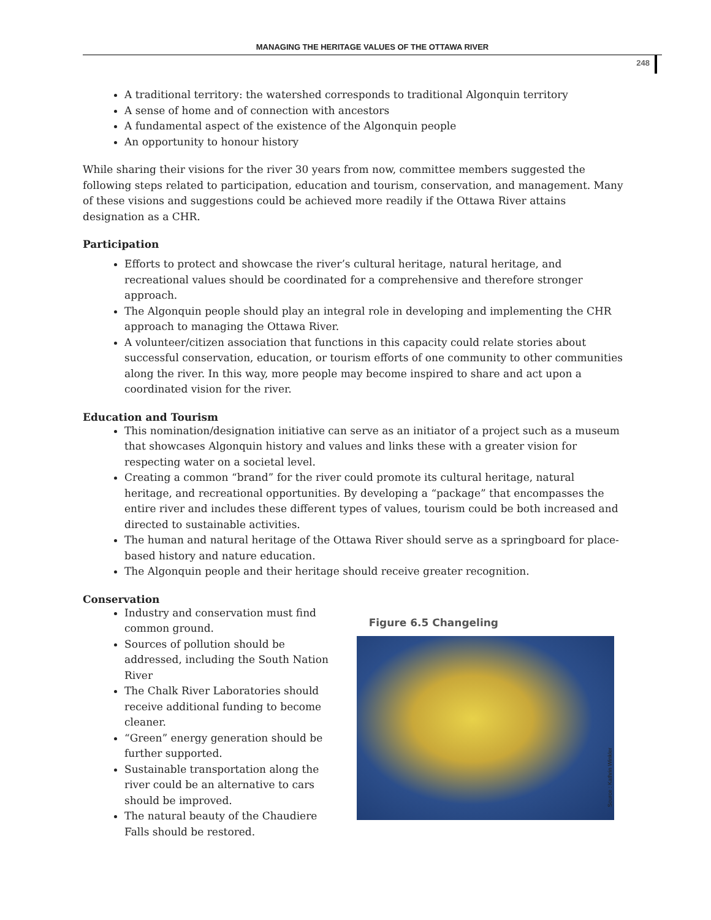MANAGING THE HERITAGE VALUES OF THE OTTAWA RIVER
248
A traditional territory: the watershed corresponds to traditional Algonquin territory
A sense of home and of connection with ancestors
A fundamental aspect of the existence of the Algonquin people
An opportunity to honour history
While sharing their visions for the river 30 years from now, committee members suggested the following steps related to participation, education and tourism, conservation, and management. Many of these visions and suggestions could be achieved more readily if the Ottawa River attains designation as a CHR.
Participation
Efforts to protect and showcase the river’s cultural heritage, natural heritage, and recreational values should be coordinated for a comprehensive and therefore stronger approach.
The Algonquin people should play an integral role in developing and implementing the CHR approach to managing the Ottawa River.
A volunteer/citizen association that functions in this capacity could relate stories about successful conservation, education, or tourism efforts of one community to other communities along the river. In this way, more people may become inspired to share and act upon a coordinated vision for the river.
Education and Tourism
This nomination/designation initiative can serve as an initiator of a project such as a museum that showcases Algonquin history and values and links these with a greater vision for respecting water on a societal level.
Creating a common “brand” for the river could promote its cultural heritage, natural heritage, and recreational opportunities. By developing a “package” that encompasses the entire river and includes these different types of values, tourism could be both increased and directed to sustainable activities.
The human and natural heritage of the Ottawa River should serve as a springboard for place-based history and nature education.
The Algonquin people and their heritage should receive greater recognition.
Conservation
Industry and conservation must find common ground.
Sources of pollution should be addressed, including the South Nation River
The Chalk River Laboratories should receive additional funding to become cleaner.
“Green” energy generation should be further supported.
Sustainable transportation along the river could be an alternative to cars should be improved.
The natural beauty of the Chaudiere Falls should be restored.
Figure 6.5 Changeling
Source : Kathrin Winkler